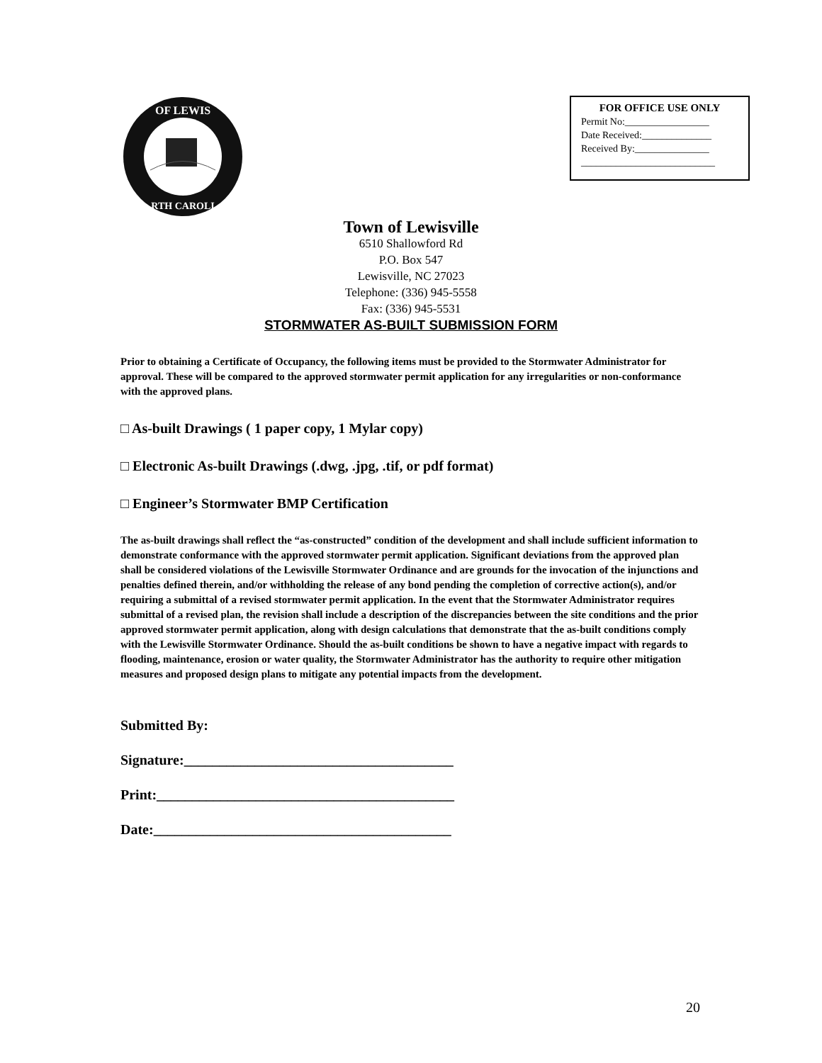OF LEWIS
RTH CAROLI
FOR OFFICE USE ONLY
Permit No:_________________
Date Received:______________
Received By:_______________
___________________________
Town of Lewisville
6510 Shallowford Rd
P.O. Box 547
Lewisville, NC 27023
Telephone: (336) 945-5558
Fax: (336) 945-5531
STORMWATER AS-BUILT SUBMISSION FORM
Prior to obtaining a Certificate of Occupancy, the following items must be provided to the Stormwater Administrator for approval. These will be compared to the approved stormwater permit application for any irregularities or non-conformance with the approved plans.
□ As-built Drawings ( 1 paper copy, 1 Mylar copy)
□ Electronic As-built Drawings (.dwg, .jpg, .tif, or pdf format)
□ Engineer’s Stormwater BMP Certification
The as-built drawings shall reflect the “as-constructed” condition of the development and shall include sufficient information to demonstrate conformance with the approved stormwater permit application. Significant deviations from the approved plan shall be considered violations of the Lewisville Stormwater Ordinance and are grounds for the invocation of the injunctions and penalties defined therein, and/or withholding the release of any bond pending the completion of corrective action(s), and/or requiring a submittal of a revised stormwater permit application. In the event that the Stormwater Administrator requires submittal of a revised plan, the revision shall include a description of the discrepancies between the site conditions and the prior approved stormwater permit application, along with design calculations that demonstrate that the as-built conditions comply with the Lewisville Stormwater Ordinance. Should the as-built conditions be shown to have a negative impact with regards to flooding, maintenance, erosion or water quality, the Stormwater Administrator has the authority to require other mitigation measures and proposed design plans to mitigate any potential impacts from the development.
Submitted By:
Signature:______________________________________
Print:__________________________________________
Date:__________________________________________
20